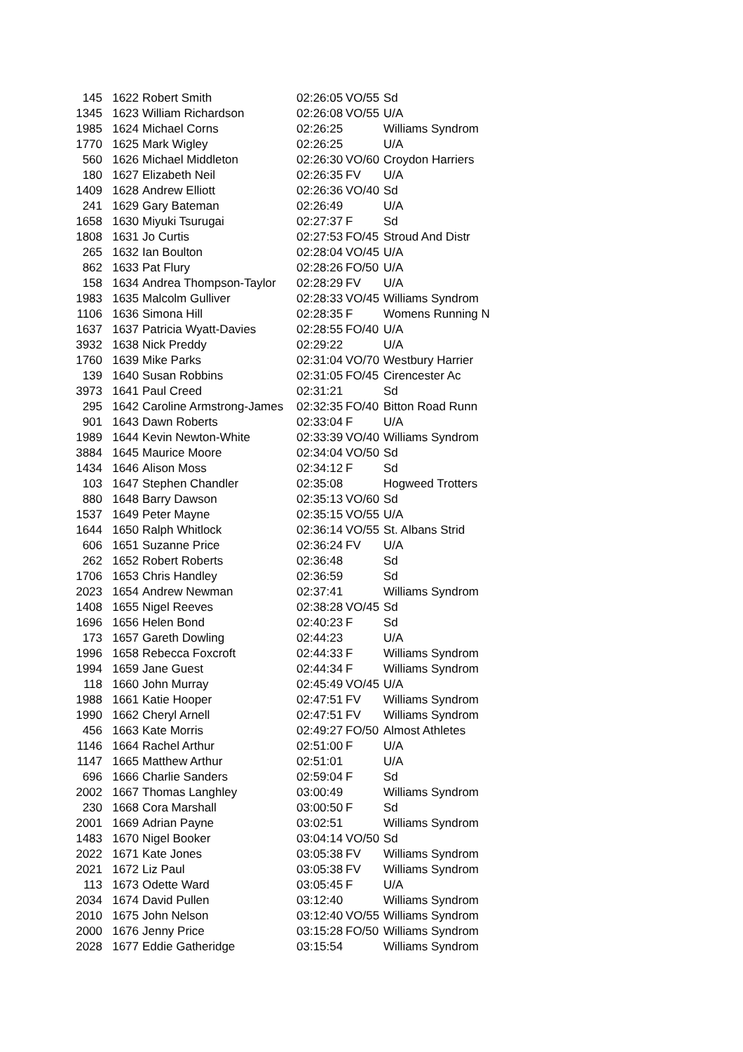| 145 | 1622 | Robert Smith | 02:26:05 | VO/55 | Sd |
| 1345 | 1623 | William Richardson | 02:26:08 | VO/55 | U/A |
| 1985 | 1624 | Michael Corns | 02:26:25 | | Williams Syndrom |
| 1770 | 1625 | Mark Wigley | 02:26:25 | | U/A |
| 560 | 1626 | Michael Middleton | 02:26:30 | VO/60 | Croydon Harriers |
| 180 | 1627 | Elizabeth Neil | 02:26:35 | FV | U/A |
| 1409 | 1628 | Andrew Elliott | 02:26:36 | VO/40 | Sd |
| 241 | 1629 | Gary Bateman | 02:26:49 | | U/A |
| 1658 | 1630 | Miyuki Tsurugai | 02:27:37 | F | Sd |
| 1808 | 1631 | Jo Curtis | 02:27:53 | FO/45 | Stroud And Distr |
| 265 | 1632 | Ian Boulton | 02:28:04 | VO/45 | U/A |
| 862 | 1633 | Pat Flury | 02:28:26 | FO/50 | U/A |
| 158 | 1634 | Andrea Thompson-Taylor | 02:28:29 | FV | U/A |
| 1983 | 1635 | Malcolm Gulliver | 02:28:33 | VO/45 | Williams Syndrom |
| 1106 | 1636 | Simona Hill | 02:28:35 | F | Womens Running N |
| 1637 | 1637 | Patricia Wyatt-Davies | 02:28:55 | FO/40 | U/A |
| 3932 | 1638 | Nick Preddy | 02:29:22 | | U/A |
| 1760 | 1639 | Mike Parks | 02:31:04 | VO/70 | Westbury Harrier |
| 139 | 1640 | Susan Robbins | 02:31:05 | FO/45 | Cirencester Ac |
| 3973 | 1641 | Paul Creed | 02:31:21 | | Sd |
| 295 | 1642 | Caroline Armstrong-James | 02:32:35 | FO/40 | Bitton Road Runn |
| 901 | 1643 | Dawn Roberts | 02:33:04 | F | U/A |
| 1989 | 1644 | Kevin Newton-White | 02:33:39 | VO/40 | Williams Syndrom |
| 3884 | 1645 | Maurice Moore | 02:34:04 | VO/50 | Sd |
| 1434 | 1646 | Alison Moss | 02:34:12 | F | Sd |
| 103 | 1647 | Stephen Chandler | 02:35:08 | | Hogweed Trotters |
| 880 | 1648 | Barry Dawson | 02:35:13 | VO/60 | Sd |
| 1537 | 1649 | Peter Mayne | 02:35:15 | VO/55 | U/A |
| 1644 | 1650 | Ralph Whitlock | 02:36:14 | VO/55 | St. Albans Strid |
| 606 | 1651 | Suzanne Price | 02:36:24 | FV | U/A |
| 262 | 1652 | Robert Roberts | 02:36:48 | | Sd |
| 1706 | 1653 | Chris Handley | 02:36:59 | | Sd |
| 2023 | 1654 | Andrew Newman | 02:37:41 | | Williams Syndrom |
| 1408 | 1655 | Nigel Reeves | 02:38:28 | VO/45 | Sd |
| 1696 | 1656 | Helen Bond | 02:40:23 | F | Sd |
| 173 | 1657 | Gareth Dowling | 02:44:23 | | U/A |
| 1996 | 1658 | Rebecca Foxcroft | 02:44:33 | F | Williams Syndrom |
| 1994 | 1659 | Jane Guest | 02:44:34 | F | Williams Syndrom |
| 118 | 1660 | John Murray | 02:45:49 | VO/45 | U/A |
| 1988 | 1661 | Katie Hooper | 02:47:51 | FV | Williams Syndrom |
| 1990 | 1662 | Cheryl Arnell | 02:47:51 | FV | Williams Syndrom |
| 456 | 1663 | Kate Morris | 02:49:27 | FO/50 | Almost Athletes |
| 1146 | 1664 | Rachel Arthur | 02:51:00 | F | U/A |
| 1147 | 1665 | Matthew Arthur | 02:51:01 | | U/A |
| 696 | 1666 | Charlie Sanders | 02:59:04 | F | Sd |
| 2002 | 1667 | Thomas Langhley | 03:00:49 | | Williams Syndrom |
| 230 | 1668 | Cora Marshall | 03:00:50 | F | Sd |
| 2001 | 1669 | Adrian Payne | 03:02:51 | | Williams Syndrom |
| 1483 | 1670 | Nigel Booker | 03:04:14 | VO/50 | Sd |
| 2022 | 1671 | Kate Jones | 03:05:38 | FV | Williams Syndrom |
| 2021 | 1672 | Liz Paul | 03:05:38 | FV | Williams Syndrom |
| 113 | 1673 | Odette Ward | 03:05:45 | F | U/A |
| 2034 | 1674 | David Pullen | 03:12:40 | | Williams Syndrom |
| 2010 | 1675 | John Nelson | 03:12:40 | VO/55 | Williams Syndrom |
| 2000 | 1676 | Jenny Price | 03:15:28 | FO/50 | Williams Syndrom |
| 2028 | 1677 | Eddie Gatheridge | 03:15:54 | | Williams Syndrom |